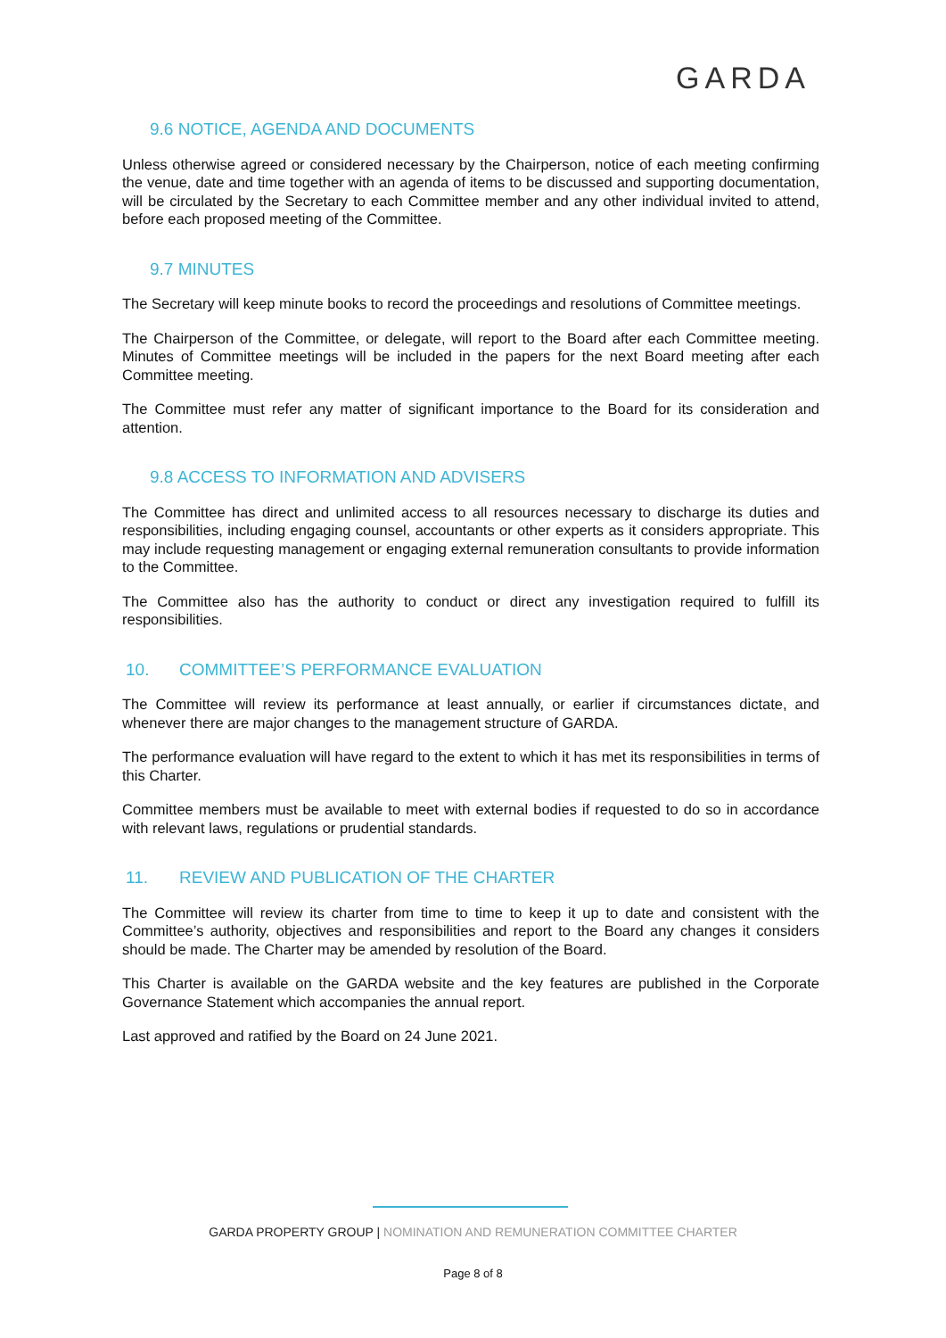GARDA
9.6 NOTICE, AGENDA AND DOCUMENTS
Unless otherwise agreed or considered necessary by the Chairperson, notice of each meeting confirming the venue, date and time together with an agenda of items to be discussed and supporting documentation, will be circulated by the Secretary to each Committee member and any other individual invited to attend, before each proposed meeting of the Committee.
9.7 MINUTES
The Secretary will keep minute books to record the proceedings and resolutions of Committee meetings.
The Chairperson of the Committee, or delegate, will report to the Board after each Committee meeting. Minutes of Committee meetings will be included in the papers for the next Board meeting after each Committee meeting.
The Committee must refer any matter of significant importance to the Board for its consideration and attention.
9.8 ACCESS TO INFORMATION AND ADVISERS
The Committee has direct and unlimited access to all resources necessary to discharge its duties and responsibilities, including engaging counsel, accountants or other experts as it considers appropriate. This may include requesting management or engaging external remuneration consultants to provide information to the Committee.
The Committee also has the authority to conduct or direct any investigation required to fulfill its responsibilities.
10. COMMITTEE’S PERFORMANCE EVALUATION
The Committee will review its performance at least annually, or earlier if circumstances dictate, and whenever there are major changes to the management structure of GARDA.
The performance evaluation will have regard to the extent to which it has met its responsibilities in terms of this Charter.
Committee members must be available to meet with external bodies if requested to do so in accordance with relevant laws, regulations or prudential standards.
11. REVIEW AND PUBLICATION OF THE CHARTER
The Committee will review its charter from time to time to keep it up to date and consistent with the Committee’s authority, objectives and responsibilities and report to the Board any changes it considers should be made. The Charter may be amended by resolution of the Board.
This Charter is available on the GARDA website and the key features are published in the Corporate Governance Statement which accompanies the annual report.
Last approved and ratified by the Board on 24 June 2021.
GARDA PROPERTY GROUP | NOMINATION AND REMUNERATION COMMITTEE CHARTER
Page 8 of 8